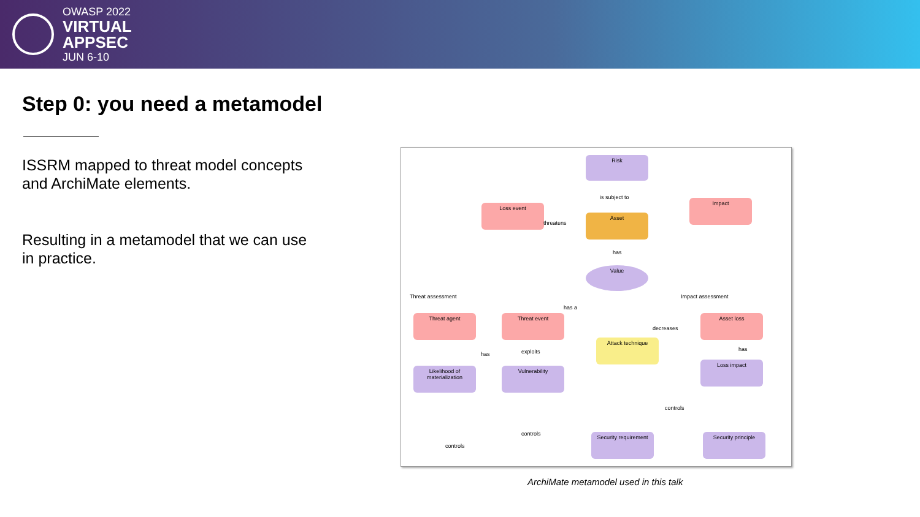OWASP 2022
VIRTUAL
APPSEC
JUN 6-10
Step 0: you need a metamodel
ISSRM mapped to threat model concepts and ArchiMate elements.
Resulting in a metamodel that we can use in practice.
Risk
Loss event
Asset
Impact
Value
Threat assessment Impact assessment
Threat agent Threat event Asset loss
Attack technique
Likelihood of materialization
Vulnerability
Loss impact
Security requirement
Security principle
is subject to
threatens
has
has a
decreases
has
has exploits
controls
controls
controls
ArchiMate metamodel used in this talk